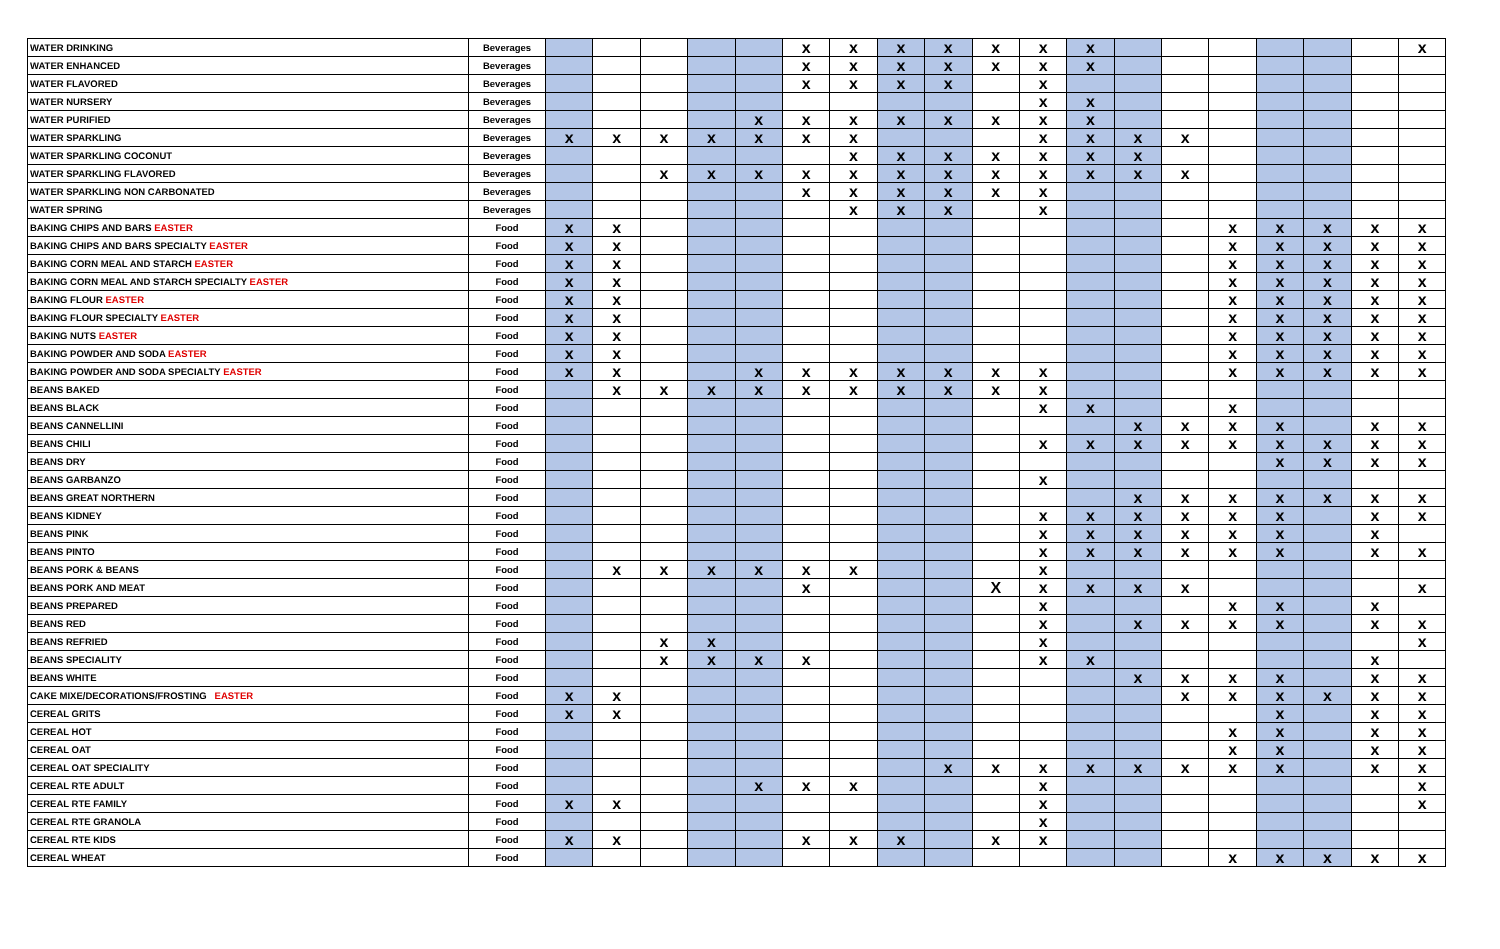| WATER DRINKING | Beverages | | | | | | x | x | x | x | x | x | x | | | | | | | x |
| WATER ENHANCED | Beverages | | | | | | x | x | x | x | x | x | x | | | | | | | |
| WATER FLAVORED | Beverages | | | | | | x | x | x | x | | x | | | | | | | | |
| WATER NURSERY | Beverages | | | | | | | | | | | x | x | | | | | | | |
| WATER PURIFIED | Beverages | | | | | x | x | x | x | x | x | x | x | | | | | | | |
| WATER SPARKLING | Beverages | x | x | x | x | x | x | x | | | | x | x | x | x | | | | | |
| WATER SPARKLING COCONUT | Beverages | | | | | | | x | x | x | x | x | x | x | | | | | | |
| WATER SPARKLING FLAVORED | Beverages | | | x | x | x | x | x | x | x | x | x | x | x | x | | | | | |
| WATER SPARKLING NON CARBONATED | Beverages | | | | | | x | x | x | x | x | x | | | | | | | | |
| WATER SPRING | Beverages | | | | | | | x | x | x | | x | | | | | | | | |
| BAKING CHIPS AND BARS EASTER | Food | x | x | | | | | | | | | | | | | x | x | x | x | x |
| BAKING CHIPS AND BARS SPECIALTY EASTER | Food | x | x | | | | | | | | | | | | | x | x | x | x | x |
| BAKING CORN MEAL AND STARCH EASTER | Food | x | x | | | | | | | | | | | | | x | x | x | x | x |
| BAKING CORN MEAL AND STARCH SPECIALTY EASTER | Food | x | x | | | | | | | | | | | | | x | x | x | x | x |
| BAKING FLOUR EASTER | Food | x | x | | | | | | | | | | | | | x | x | x | x | x |
| BAKING FLOUR SPECIALTY EASTER | Food | x | x | | | | | | | | | | | | | x | x | x | x | x |
| BAKING NUTS EASTER | Food | x | x | | | | | | | | | | | | | x | x | x | x | x |
| BAKING POWDER AND SODA EASTER | Food | x | x | | | | | | | | | | | | | x | x | x | x | x |
| BAKING POWDER AND SODA SPECIALTY EASTER | Food | x | x | | | x | x | x | x | x | x | x | | | | x | x | x | x | x |
| BEANS BAKED | Food | | x | x | x | x | x | x | x | x | x | x | | | | | | | | |
| BEANS BLACK | Food | | | | | | | | | | | x | x | | | x | | | | |
| BEANS CANNELLINI | Food | | | | | | | | | | | | | x | x | x | x | | x | x |
| BEANS CHILI | Food | | | | | | | | | | | x | x | x | x | x | x | x | x | x |
| BEANS DRY | Food | | | | | | | | | | | | | | | | x | x | x | x |
| BEANS GARBANZO | Food | | | | | | | | | | | x | | | | | | | | |
| BEANS GREAT NORTHERN | Food | | | | | | | | | | | | | x | x | x | x | x | x | x |
| BEANS KIDNEY | Food | | | | | | | | | | | x | x | x | x | x | x | | x | x |
| BEANS PINK | Food | | | | | | | | | | | x | x | x | x | x | x | | x | |
| BEANS PINTO | Food | | | | | | | | | | | x | x | x | x | x | x | | x | x |
| BEANS PORK & BEANS | Food | | x | x | x | x | x | x | | | | x | | | | | | | | |
| BEANS PORK AND MEAT | Food | | | | | | x | | | | X | x | x | x | x | | | | | x |
| BEANS PREPARED | Food | | | | | | | | | | | x | | | | x | x | | x | |
| BEANS RED | Food | | | | | | | | | | | x | | x | x | x | x | | x | x |
| BEANS REFRIED | Food | | | x | x | | | | | | | x | | | | | | | | x |
| BEANS SPECIALITY | Food | | | x | x | x | x | | | | | x | x | | | | | | x | |
| BEANS WHITE | Food | | | | | | | | | | | | | x | x | x | x | | x | x |
| CAKE MIXE/DECORATIONS/FROSTING EASTER | Food | x | x | | | | | | | | | | | | x | x | x | x | x | x |
| CEREAL GRITS | Food | x | x | | | | | | | | | | | | | | x | | x | x |
| CEREAL HOT | Food | | | | | | | | | | | | | | | x | x | | x | x |
| CEREAL OAT | Food | | | | | | | | | | | | | | | x | x | | x | x |
| CEREAL OAT SPECIALITY | Food | | | | | | | | | x | x | x | x | x | x | x | x | | x | x |
| CEREAL RTE ADULT | Food | | | | | x | x | x | | | | x | | | | | | | | x |
| CEREAL RTE FAMILY | Food | x | x | | | | | | | | | x | | | | | | | | x |
| CEREAL RTE GRANOLA | Food | | | | | | | | | | | x | | | | | | | | |
| CEREAL RTE KIDS | Food | x | x | | | | x | x | x | | x | x | | | | | | | | |
| CEREAL WHEAT | Food | | | | | | | | | | | | | | | x | x | x | x | x |